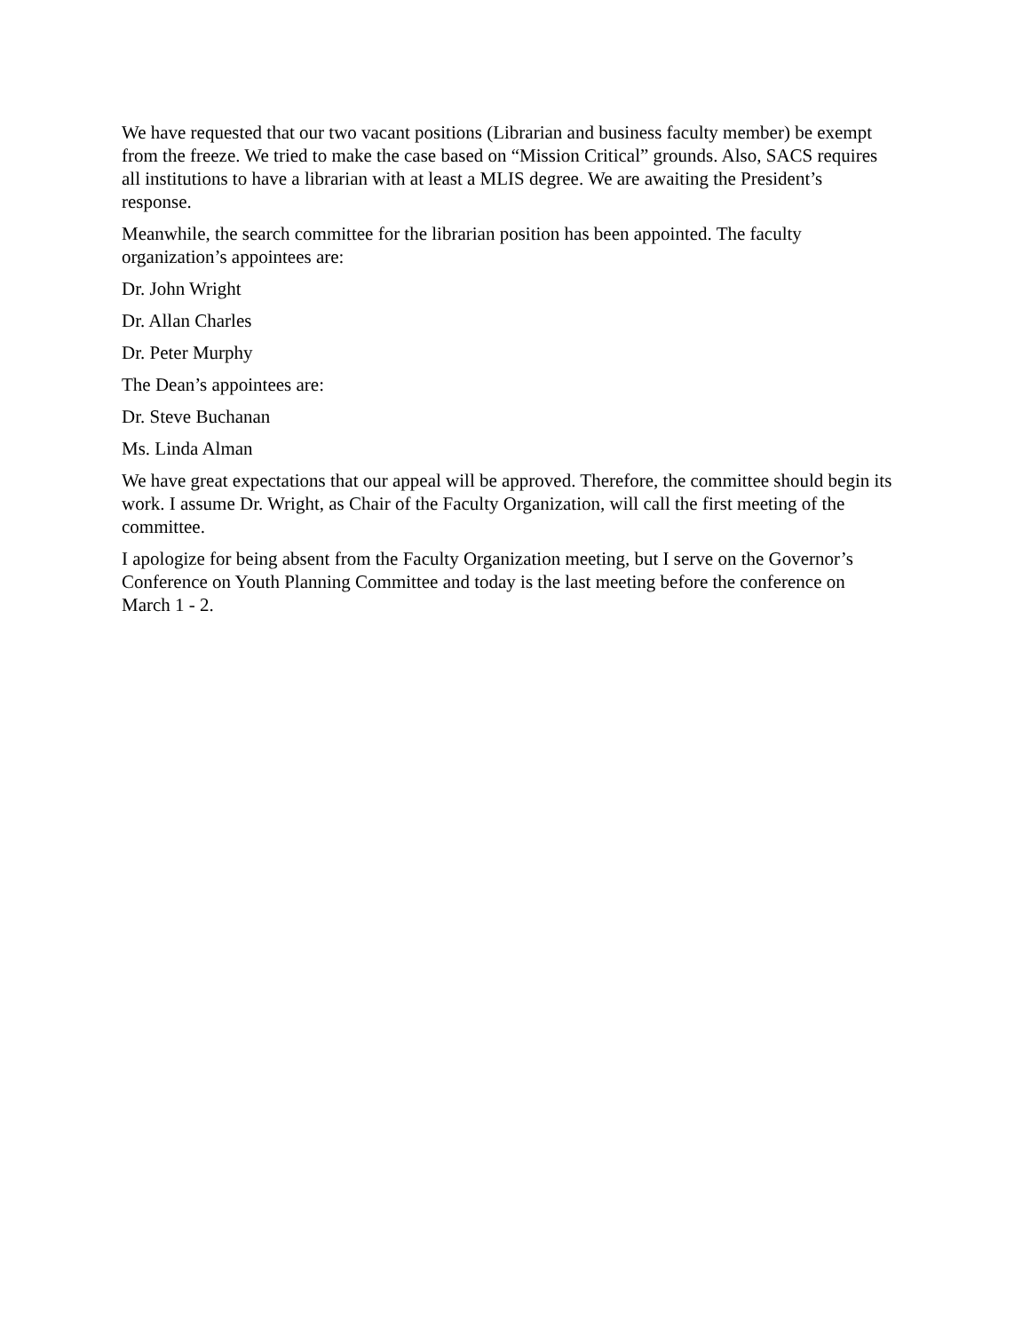We have requested that our two vacant positions (Librarian and business faculty member) be exempt from the freeze. We tried to make the case based on “Mission Critical” grounds. Also, SACS requires all institutions to have a librarian with at least a MLIS degree. We are awaiting the President’s response.
Meanwhile, the search committee for the librarian position has been appointed. The faculty organization’s appointees are:
Dr. John Wright
Dr. Allan Charles
Dr. Peter Murphy
The Dean’s appointees are:
Dr. Steve Buchanan
Ms. Linda Alman
We have great expectations that our appeal will be approved. Therefore, the committee should begin its work. I assume Dr. Wright, as Chair of the Faculty Organization, will call the first meeting of the committee.
I apologize for being absent from the Faculty Organization meeting, but I serve on the Governor’s Conference on Youth Planning Committee and today is the last meeting before the conference on March 1 - 2.